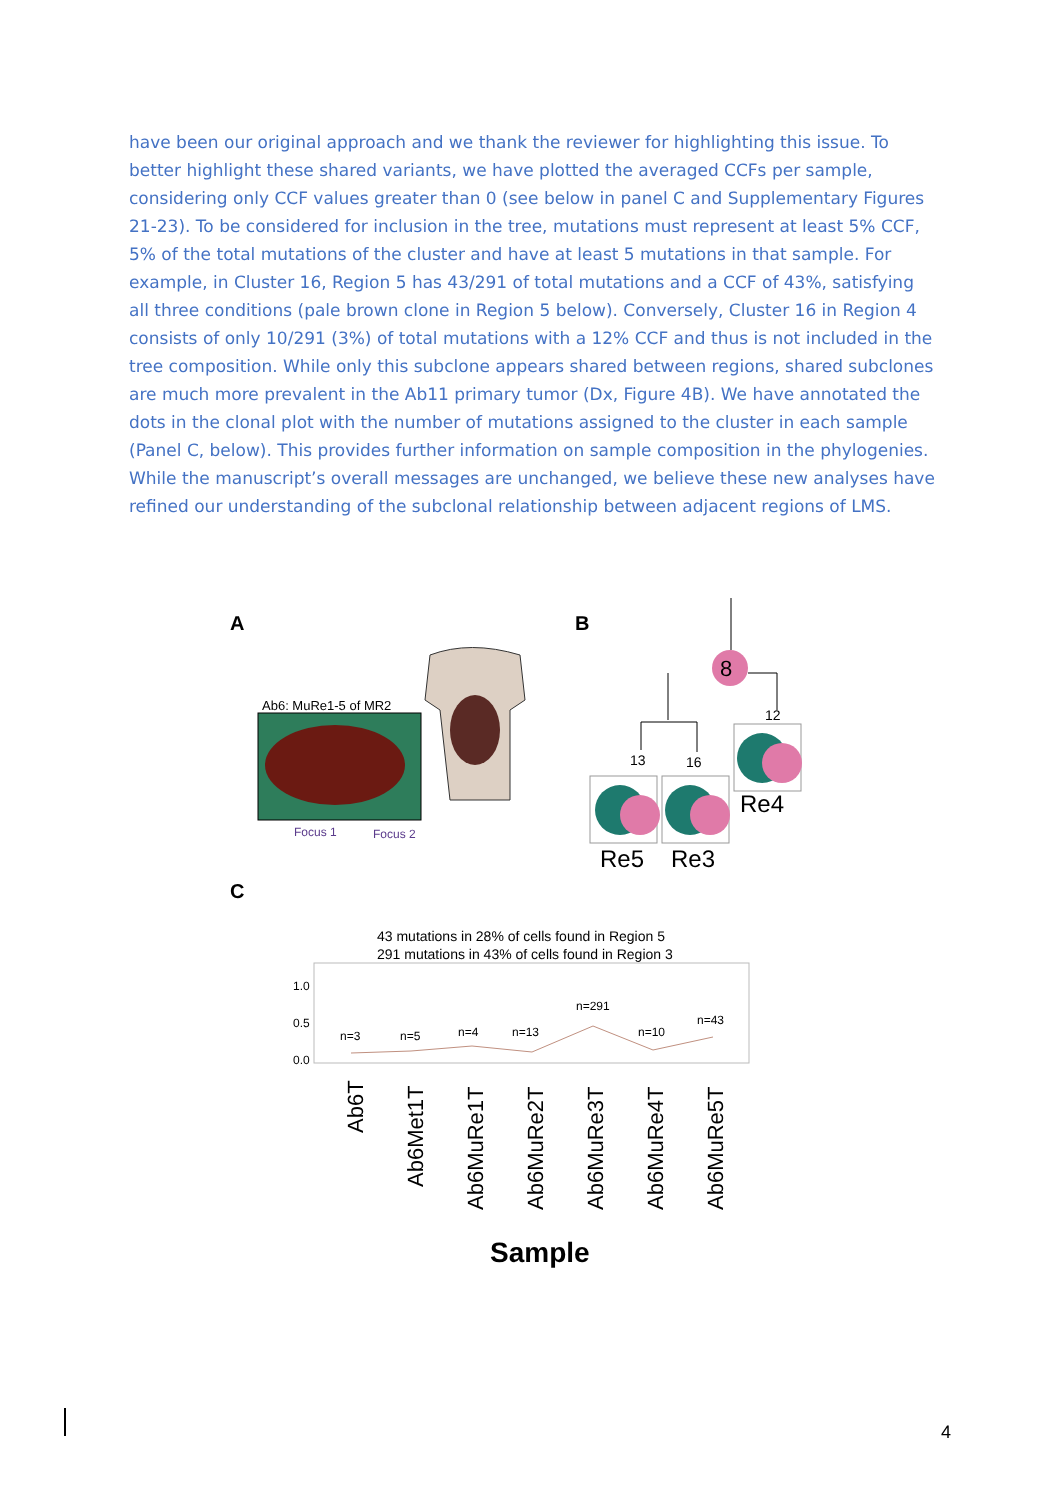have been our original approach and we thank the reviewer for highlighting this issue. To better highlight these shared variants, we have plotted the averaged CCFs per sample, considering only CCF values greater than 0 (see below in panel C and Supplementary Figures 21-23). To be considered for inclusion in the tree, mutations must represent at least 5% CCF, 5% of the total mutations of the cluster and have at least 5 mutations in that sample. For example, in Cluster 16, Region 5 has 43/291 of total mutations and a CCF of 43%, satisfying all three conditions (pale brown clone in Region 5 below). Conversely, Cluster 16 in Region 4 consists of only 10/291 (3%) of total mutations with a 12% CCF and thus is not included in the tree composition. While only this subclone appears shared between regions, shared subclones are much more prevalent in the Ab11 primary tumor (Dx, Figure 4B). We have annotated the dots in the clonal plot with the number of mutations assigned to the cluster in each sample (Panel C, below). This provides further information on sample composition in the phylogenies. While the manuscript’s overall messages are unchanged, we believe these new analyses have refined our understanding of the subclonal relationship between adjacent regions of LMS.
A
B
C
Ab6: MuRe1-5 of MR2
Focus 1
Focus 2
8
13
16
12
Re4
Re5
Re3
43 mutations in 28% of cells found in Region 5
291 mutations in 43% of cells found in Region 3
1.0
0.5
0.0
n=3
n=5
n=4
n=13
n=291
n=10
n=43
Ab6T
Ab6Met1T
Ab6MuRe1T
Ab6MuRe2T
Ab6MuRe3T
Ab6MuRe4T
Ab6MuRe5T
Sample
4